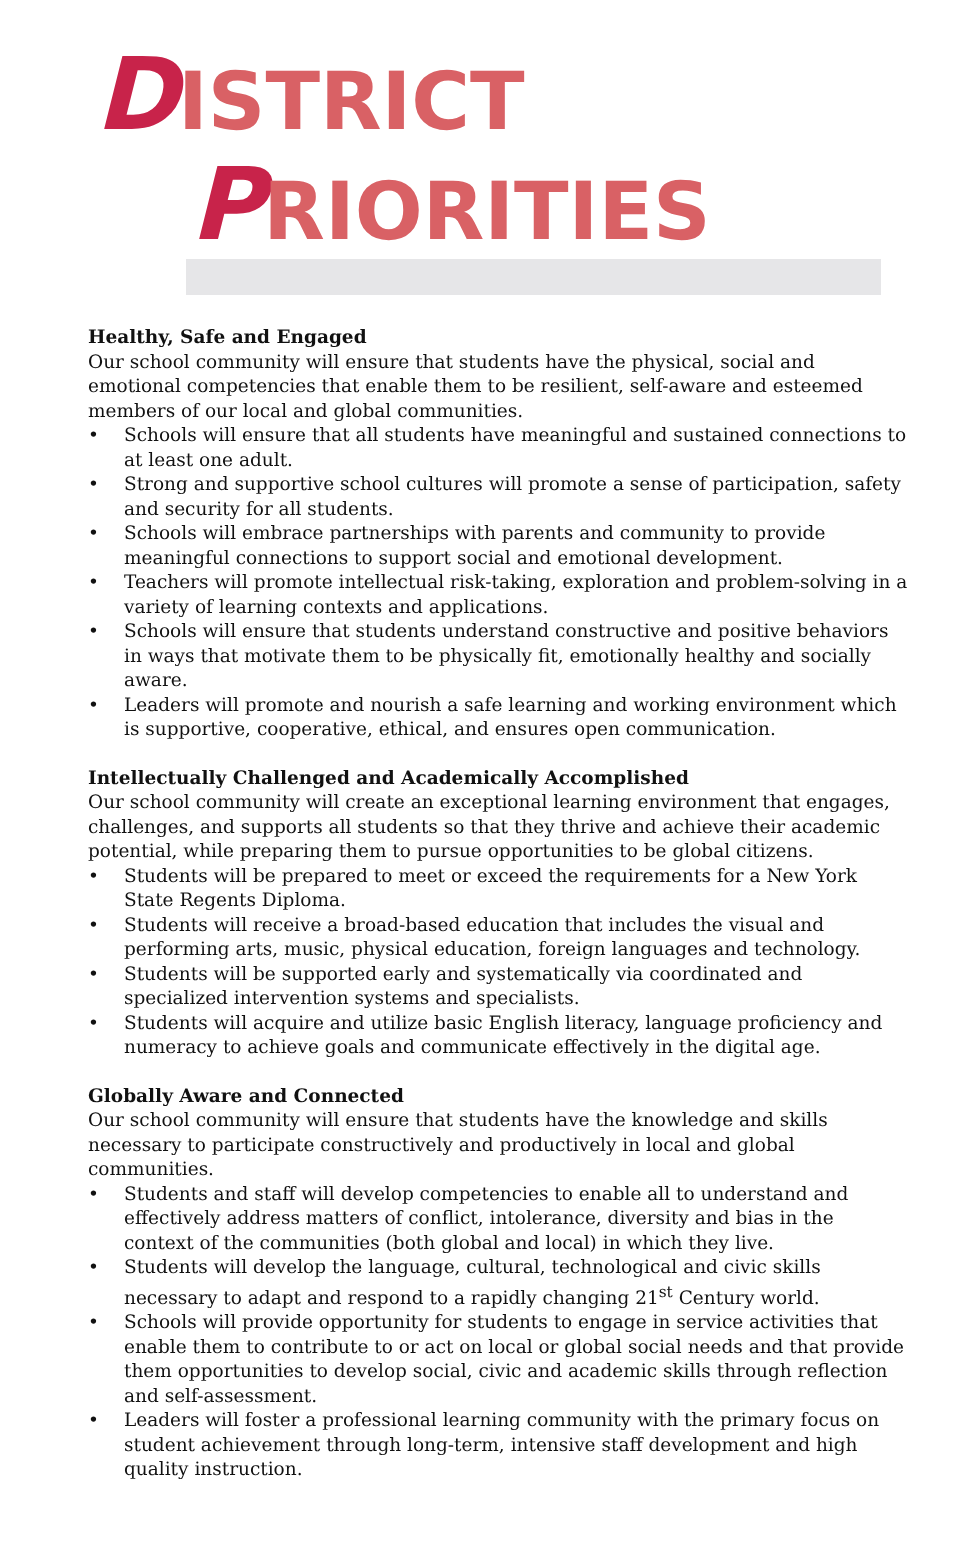DISTRICT
PRIORITIES
Healthy, Safe and Engaged
Our school community will ensure that students have the physical, social and emotional competencies that enable them to be resilient, self-aware and esteemed members of our local and global communities.
• Schools will ensure that all students have meaningful and sustained connections to at least one adult.
• Strong and supportive school cultures will promote a sense of participation, safety and security for all students.
• Schools will embrace partnerships with parents and community to provide meaningful connections to support social and emotional development.
• Teachers will promote intellectual risk-taking, exploration and problem-solving in a variety of learning contexts and applications.
• Schools will ensure that students understand constructive and positive behaviors in ways that motivate them to be physically fit, emotionally healthy and socially aware.
• Leaders will promote and nourish a safe learning and working environment which is supportive, cooperative, ethical, and ensures open communication.
Intellectually Challenged and Academically Accomplished
Our school community will create an exceptional learning environment that engages, challenges, and supports all students so that they thrive and achieve their academic potential, while preparing them to pursue opportunities to be global citizens.
• Students will be prepared to meet or exceed the requirements for a New York State Regents Diploma.
• Students will receive a broad-based education that includes the visual and performing arts, music, physical education, foreign languages and technology.
• Students will be supported early and systematically via coordinated and specialized intervention systems and specialists.
• Students will acquire and utilize basic English literacy, language proficiency and numeracy to achieve goals and communicate effectively in the digital age.
Globally Aware and Connected
Our school community will ensure that students have the knowledge and skills necessary to participate constructively and productively in local and global communities.
• Students and staff will develop competencies to enable all to understand and effectively address matters of conflict, intolerance, diversity and bias in the context of the communities (both global and local) in which they live.
• Students will develop the language, cultural, technological and civic skills necessary to adapt and respond to a rapidly changing 21<sup>st</sup> Century world.
• Schools will provide opportunity for students to engage in service activities that enable them to contribute to or act on local or global social needs and that provide them opportunities to develop social, civic and academic skills through reflection and self-assessment.
• Leaders will foster a professional learning community with the primary focus on student achievement through long-term, intensive staff development and high quality instruction.